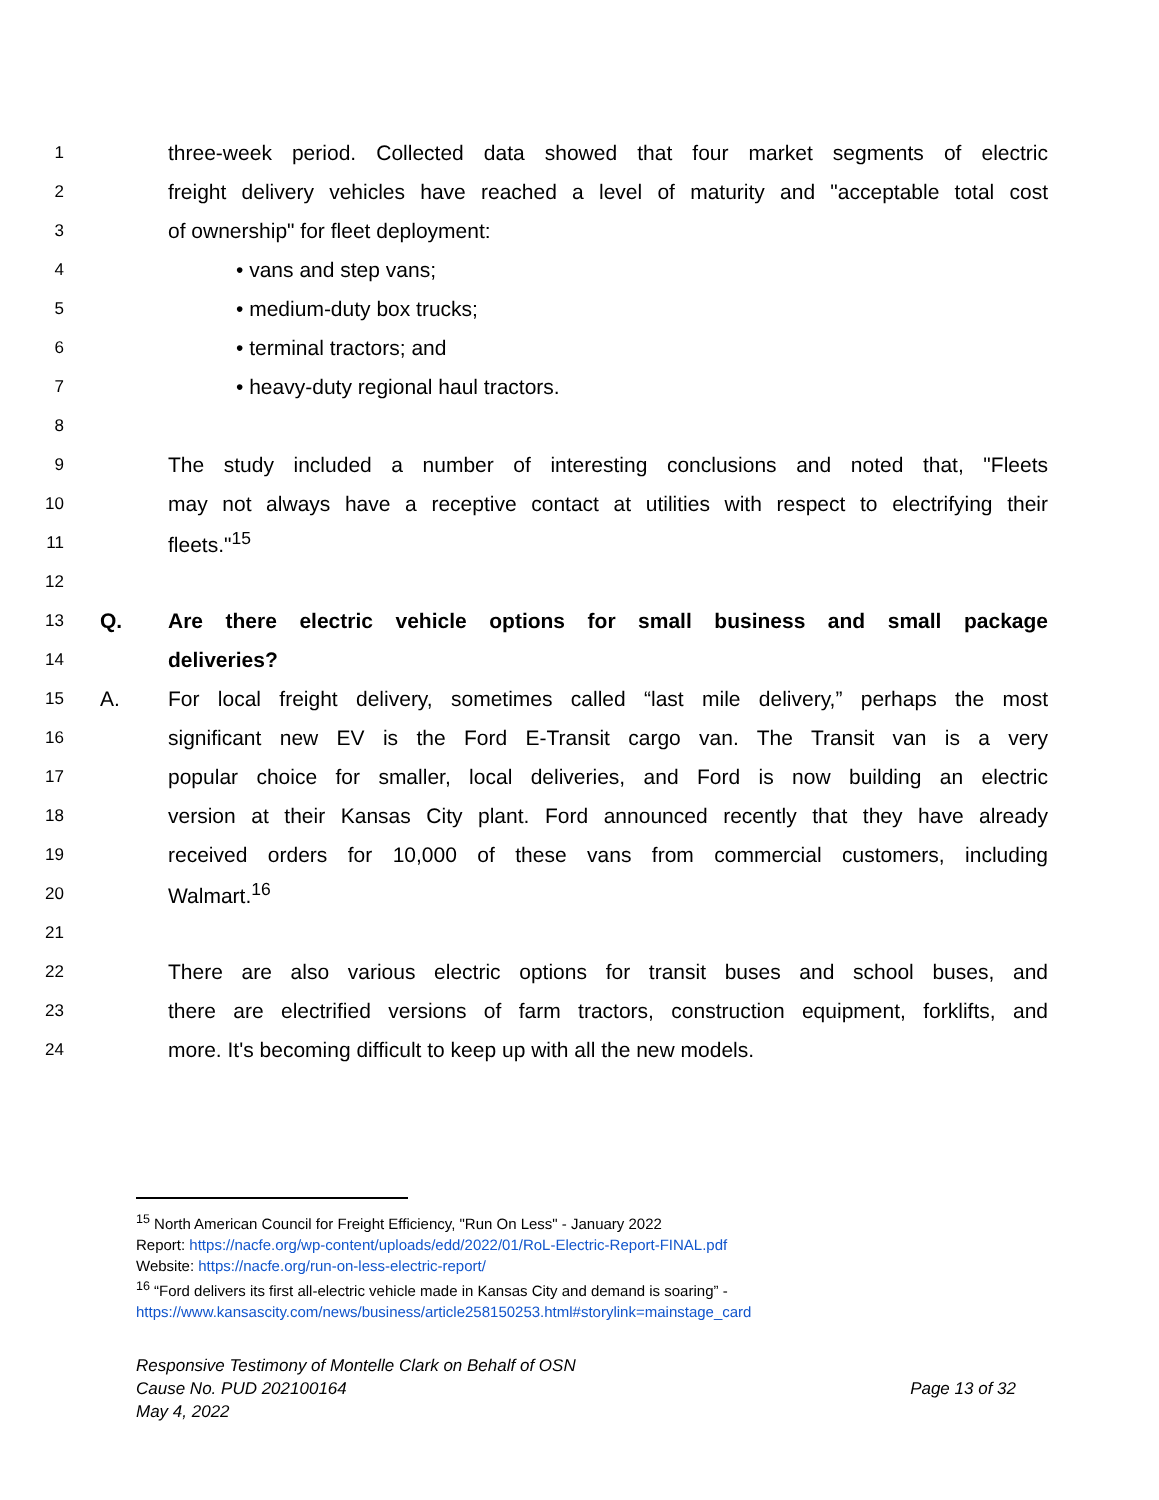1 three-week period. Collected data showed that four market segments of electric
2 freight delivery vehicles have reached a level of maturity and "acceptable total cost
3 of ownership" for fleet deployment:
4 • vans and step vans;
5 • medium-duty box trucks;
6 • terminal tractors; and
7 • heavy-duty regional haul tractors.
8
9 The study included a number of interesting conclusions and noted that, "Fleets
10 may not always have a receptive contact at utilities with respect to electrifying their
11 fleets."<sup>15</sup>
12
13 Q. Are there electric vehicle options for small business and small package
14 deliveries?
15 A. For local freight delivery, sometimes called “last mile delivery,” perhaps the most
16 significant new EV is the Ford E-Transit cargo van. The Transit van is a very
17 popular choice for smaller, local deliveries, and Ford is now building an electric
18 version at their Kansas City plant. Ford announced recently that they have already
19 received orders for 10,000 of these vans from commercial customers, including
20 Walmart.<sup>16</sup>
21
22 There are also various electric options for transit buses and school buses, and
23 there are electrified versions of farm tractors, construction equipment, forklifts, and
24 more. It's becoming difficult to keep up with all the new models.
<sup>15</sup> North American Council for Freight Efficiency, "Run On Less" - January 2022
Report: https://nacfe.org/wp-content/uploads/edd/2022/01/RoL-Electric-Report-FINAL.pdf
Website: https://nacfe.org/run-on-less-electric-report/
<sup>16</sup> “Ford delivers its first all-electric vehicle made in Kansas City and demand is soaring” -
https://www.kansascity.com/news/business/article258150253.html#storylink=mainstage_card
Responsive Testimony of Montelle Clark on Behalf of OSN
Cause No. PUD 202100164 Page 13 of 32
May 4, 2022